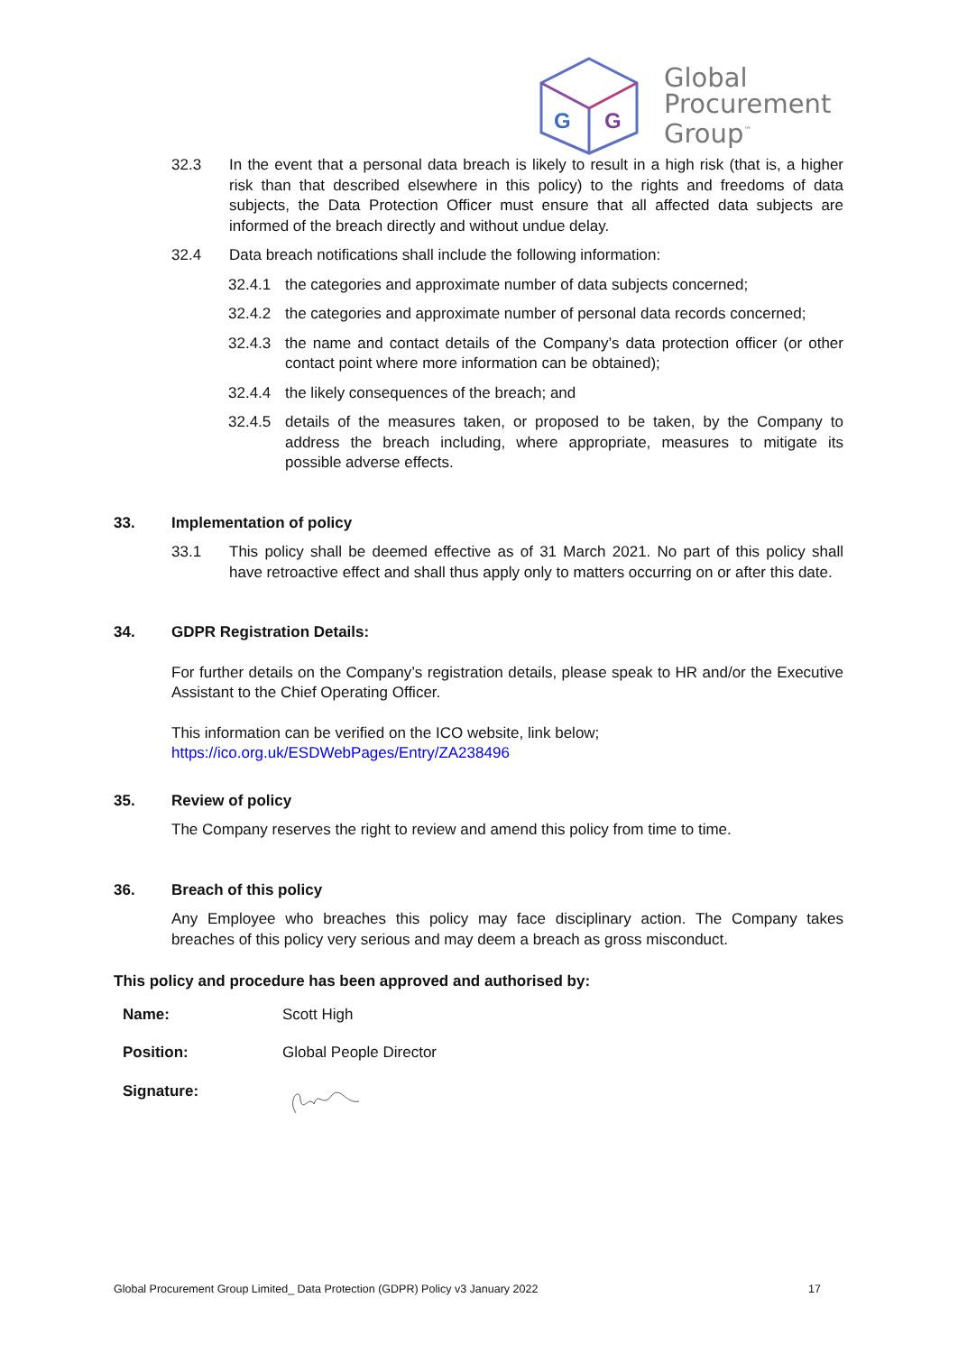G
G
Global
Procurement
Group<sup>™</sup>
32.3 In the event that a personal data breach is likely to result in a high risk (that is, a higher risk than that described elsewhere in this policy) to the rights and freedoms of data subjects, the Data Protection Officer must ensure that all affected data subjects are informed of the breach directly and without undue delay.
32.4 Data breach notifications shall include the following information:
32.4.1 the categories and approximate number of data subjects concerned;
32.4.2 the categories and approximate number of personal data records concerned;
32.4.3 the name and contact details of the Company’s data protection officer (or other contact point where more information can be obtained);
32.4.4 the likely consequences of the breach; and
32.4.5 details of the measures taken, or proposed to be taken, by the Company to address the breach including, where appropriate, measures to mitigate its possible adverse effects.
33. Implementation of policy
33.1 This policy shall be deemed effective as of 31 March 2021. No part of this policy shall have retroactive effect and shall thus apply only to matters occurring on or after this date.
34. GDPR Registration Details:
For further details on the Company’s registration details, please speak to HR and/or the Executive Assistant to the Chief Operating Officer.
This information can be verified on the ICO website, link below;
https://ico.org.uk/ESDWebPages/Entry/ZA238496
35. Review of policy
The Company reserves the right to review and amend this policy from time to time.
36. Breach of this policy
Any Employee who breaches this policy may face disciplinary action. The Company takes breaches of this policy very serious and may deem a breach as gross misconduct.
This policy and procedure has been approved and authorised by:
| Name: | Scott High |
| Position: | Global People Director |
| Signature: | |
Global Procurement Group Limited_ Data Protection (GDPR) Policy v3 January 2022 17